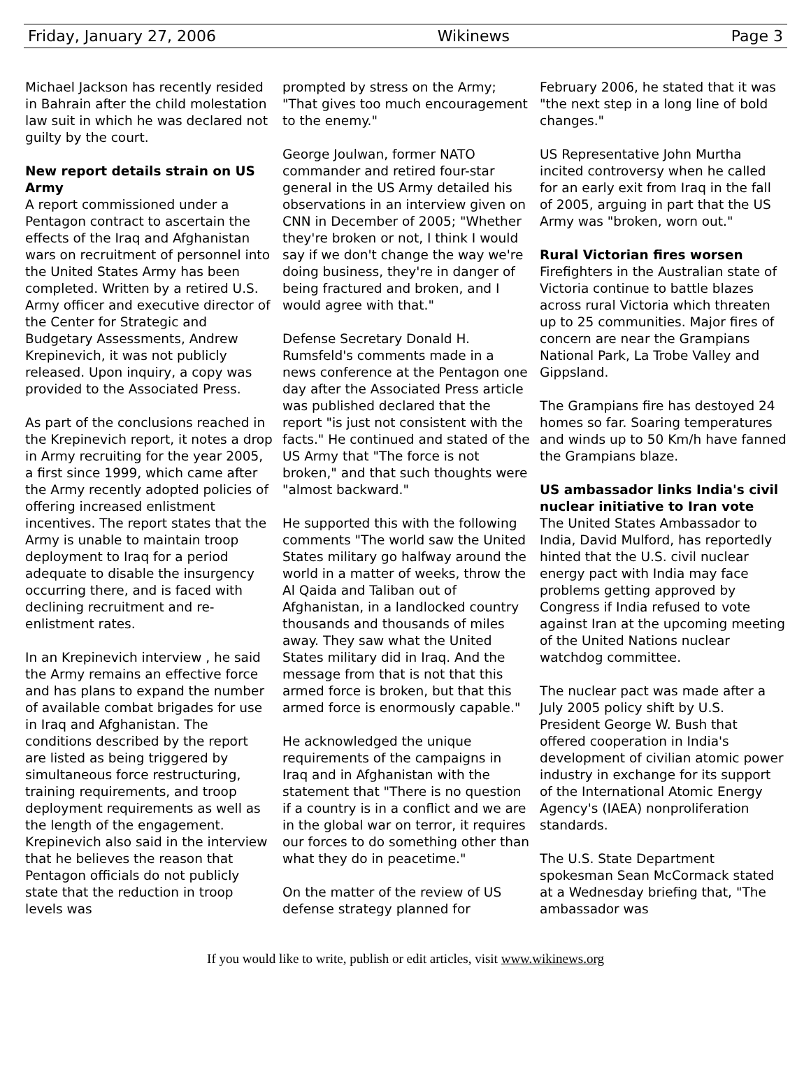Friday, January 27, 2006 Wikinews Page 3
Michael Jackson has recently resided in Bahrain after the child molestation law suit in which he was declared not guilty by the court.
New report details strain on US Army
A report commissioned under a Pentagon contract to ascertain the effects of the Iraq and Afghanistan wars on recruitment of personnel into the United States Army has been completed. Written by a retired U.S. Army officer and executive director of the Center for Strategic and Budgetary Assessments, Andrew Krepinevich, it was not publicly released. Upon inquiry, a copy was provided to the Associated Press.
As part of the conclusions reached in the Krepinevich report, it notes a drop in Army recruiting for the year 2005, a first since 1999, which came after the Army recently adopted policies of offering increased enlistment incentives. The report states that the Army is unable to maintain troop deployment to Iraq for a period adequate to disable the insurgency occurring there, and is faced with declining recruitment and re-enlistment rates.
In an Krepinevich interview , he said the Army remains an effective force and has plans to expand the number of available combat brigades for use in Iraq and Afghanistan. The conditions described by the report are listed as being triggered by simultaneous force restructuring, training requirements, and troop deployment requirements as well as the length of the engagement. Krepinevich also said in the interview that he believes the reason that Pentagon officials do not publicly state that the reduction in troop levels was
prompted by stress on the Army; "That gives too much encouragement to the enemy."
George Joulwan, former NATO commander and retired four-star general in the US Army detailed his observations in an interview given on CNN in December of 2005; "Whether they're broken or not, I think I would say if we don't change the way we're doing business, they're in danger of being fractured and broken, and I would agree with that."
Defense Secretary Donald H. Rumsfeld's comments made in a news conference at the Pentagon one day after the Associated Press article was published declared that the report "is just not consistent with the facts." He continued and stated of the US Army that "The force is not broken," and that such thoughts were "almost backward."
He supported this with the following comments "The world saw the United States military go halfway around the world in a matter of weeks, throw the Al Qaida and Taliban out of Afghanistan, in a landlocked country thousands and thousands of miles away. They saw what the United States military did in Iraq. And the message from that is not that this armed force is broken, but that this armed force is enormously capable."
He acknowledged the unique requirements of the campaigns in Iraq and in Afghanistan with the statement that "There is no question if a country is in a conflict and we are in the global war on terror, it requires our forces to do something other than what they do in peacetime."
On the matter of the review of US defense strategy planned for
February 2006, he stated that it was "the next step in a long line of bold changes."
US Representative John Murtha incited controversy when he called for an early exit from Iraq in the fall of 2005, arguing in part that the US Army was "broken, worn out."
Rural Victorian fires worsen
Firefighters in the Australian state of Victoria continue to battle blazes across rural Victoria which threaten up to 25 communities. Major fires of concern are near the Grampians National Park, La Trobe Valley and Gippsland.
The Grampians fire has destoyed 24 homes so far. Soaring temperatures and winds up to 50 Km/h have fanned the Grampians blaze.
US ambassador links India's civil nuclear initiative to Iran vote
The United States Ambassador to India, David Mulford, has reportedly hinted that the U.S. civil nuclear energy pact with India may face problems getting approved by Congress if India refused to vote against Iran at the upcoming meeting of the United Nations nuclear watchdog committee.
The nuclear pact was made after a July 2005 policy shift by U.S. President George W. Bush that offered cooperation in India's development of civilian atomic power industry in exchange for its support of the International Atomic Energy Agency's (IAEA) nonproliferation standards.
The U.S. State Department spokesman Sean McCormack stated at a Wednesday briefing that, "The ambassador was
If you would like to write, publish or edit articles, visit www.wikinews.org